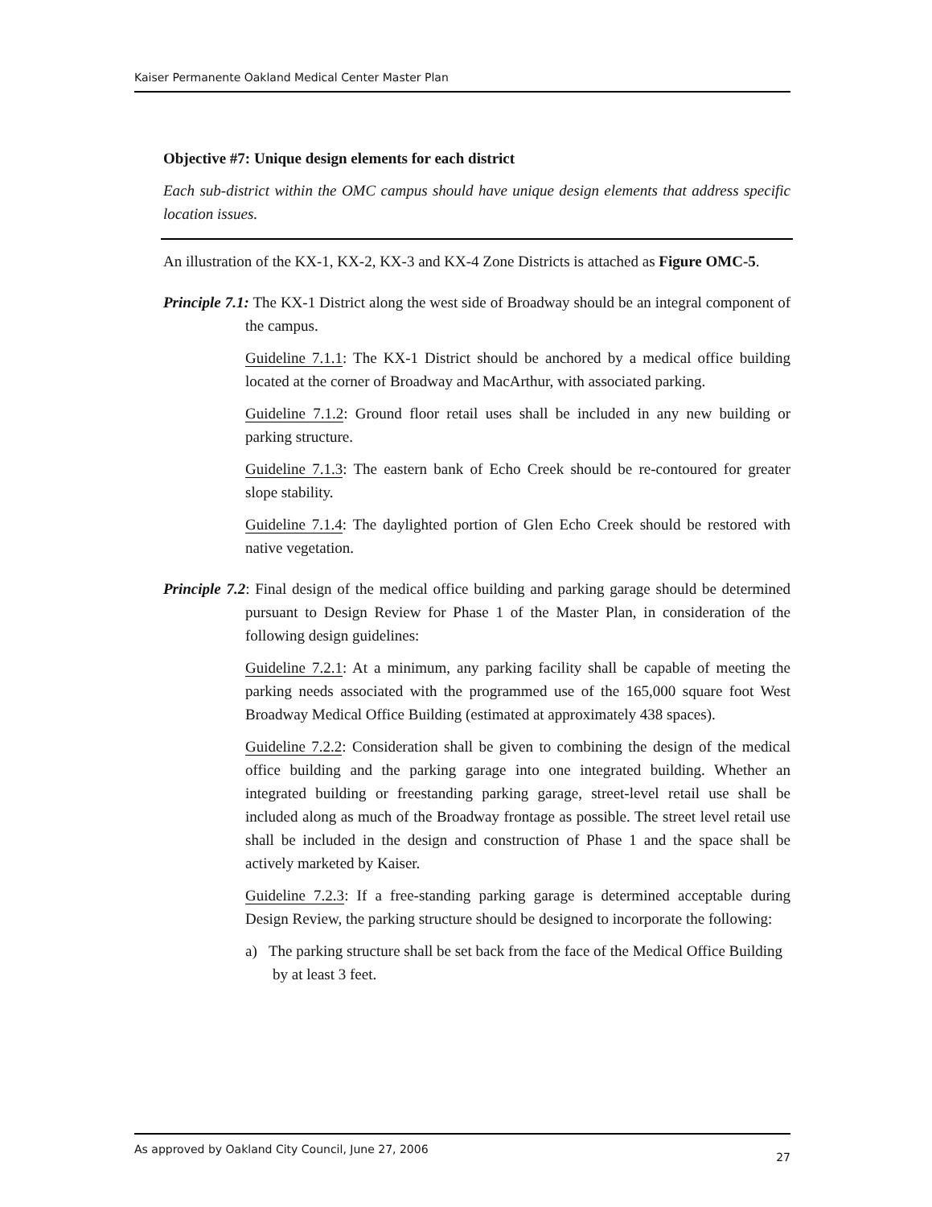Kaiser Permanente Oakland Medical Center Master Plan
Objective #7: Unique design elements for each district
Each sub-district within the OMC campus should have unique design elements that address specific location issues.
An illustration of the KX-1, KX-2, KX-3 and KX-4 Zone Districts is attached as Figure OMC-5.
Principle 7.1: The KX-1 District along the west side of Broadway should be an integral component of the campus.
Guideline 7.1.1: The KX-1 District should be anchored by a medical office building located at the corner of Broadway and MacArthur, with associated parking.
Guideline 7.1.2: Ground floor retail uses shall be included in any new building or parking structure.
Guideline 7.1.3: The eastern bank of Echo Creek should be re-contoured for greater slope stability.
Guideline 7.1.4: The daylighted portion of Glen Echo Creek should be restored with native vegetation.
Principle 7.2: Final design of the medical office building and parking garage should be determined pursuant to Design Review for Phase 1 of the Master Plan, in consideration of the following design guidelines:
Guideline 7.2.1: At a minimum, any parking facility shall be capable of meeting the parking needs associated with the programmed use of the 165,000 square foot West Broadway Medical Office Building (estimated at approximately 438 spaces).
Guideline 7.2.2: Consideration shall be given to combining the design of the medical office building and the parking garage into one integrated building. Whether an integrated building or freestanding parking garage, street-level retail use shall be included along as much of the Broadway frontage as possible. The street level retail use shall be included in the design and construction of Phase 1 and the space shall be actively marketed by Kaiser.
Guideline 7.2.3: If a free-standing parking garage is determined acceptable during Design Review, the parking structure should be designed to incorporate the following:
a) The parking structure shall be set back from the face of the Medical Office Building by at least 3 feet.
As approved by Oakland City Council, June 27, 2006 27